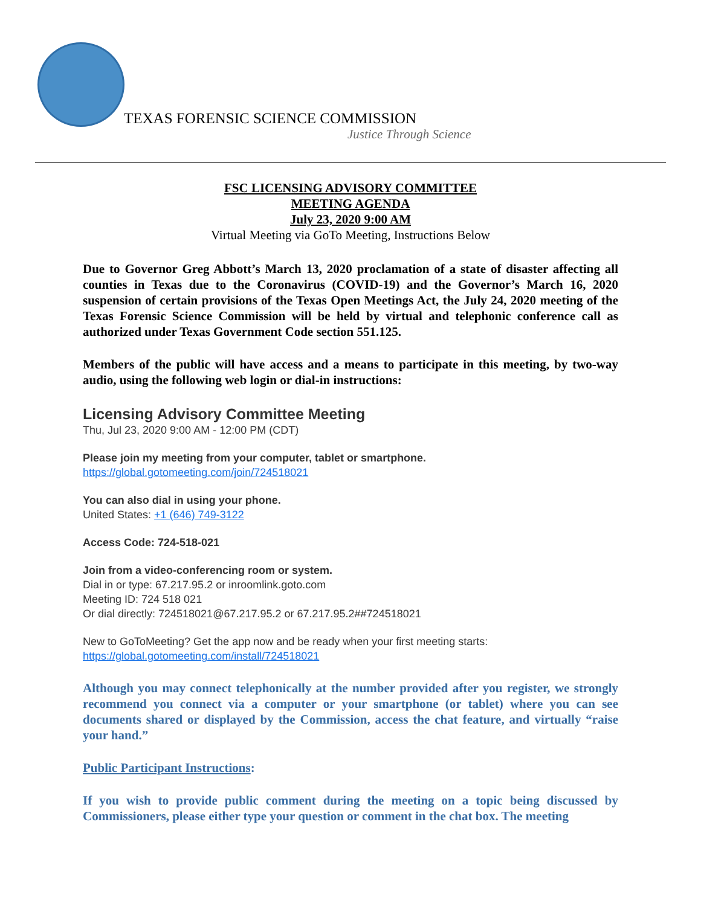TEXAS FORENSIC SCIENCE COMMISSION
Justice Through Science
FSC LICENSING ADVISORY COMMITTEE
MEETING AGENDA
July 23, 2020 9:00 AM
Virtual Meeting via GoTo Meeting, Instructions Below
Due to Governor Greg Abbott’s March 13, 2020 proclamation of a state of disaster affecting all counties in Texas due to the Coronavirus (COVID-19) and the Governor’s March 16, 2020 suspension of certain provisions of the Texas Open Meetings Act, the July 24, 2020 meeting of the Texas Forensic Science Commission will be held by virtual and telephonic conference call as authorized under Texas Government Code section 551.125.
Members of the public will have access and a means to participate in this meeting, by two-way audio, using the following web login or dial-in instructions:
Licensing Advisory Committee Meeting
Thu, Jul 23, 2020 9:00 AM - 12:00 PM (CDT)
Please join my meeting from your computer, tablet or smartphone.
https://global.gotomeeting.com/join/724518021
You can also dial in using your phone.
United States: +1 (646) 749-3122
Access Code: 724-518-021
Join from a video-conferencing room or system.
Dial in or type: 67.217.95.2 or inroomlink.goto.com
Meeting ID: 724 518 021
Or dial directly: 724518021@67.217.95.2 or 67.217.95.2##724518021
New to GoToMeeting? Get the app now and be ready when your first meeting starts:
https://global.gotomeeting.com/install/724518021
Although you may connect telephonically at the number provided after you register, we strongly recommend you connect via a computer or your smartphone (or tablet) where you can see documents shared or displayed by the Commission, access the chat feature, and virtually “raise your hand.”
Public Participant Instructions:
If you wish to provide public comment during the meeting on a topic being discussed by Commissioners, please either type your question or comment in the chat box. The meeting